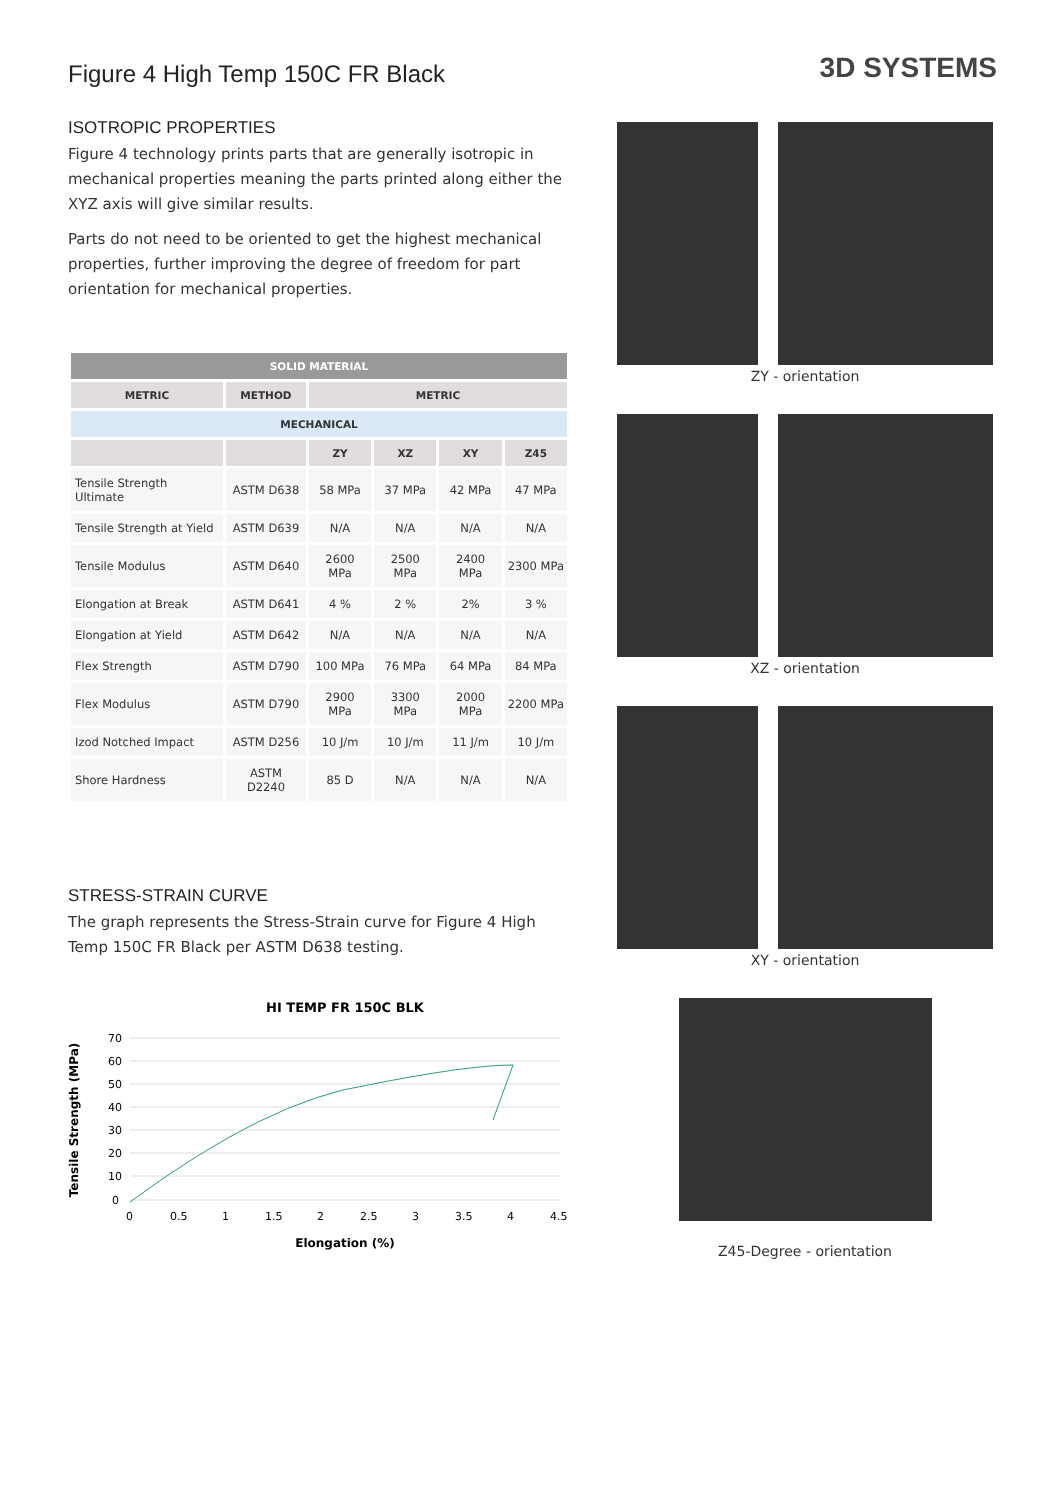3D SYSTEMS
Figure 4 High Temp 150C FR Black
ISOTROPIC PROPERTIES
Figure 4 technology prints parts that are generally isotropic in mechanical properties meaning the parts printed along either the XYZ axis will give similar results.
Parts do not need to be oriented to get the highest mechanical properties, further improving the degree of freedom for part orientation for mechanical properties.
| SOLID MATERIAL | | | | | |
| --- | --- | --- | --- | --- | --- |
| METRIC | METHOD | METRIC | | | |
| MECHANICAL | | | | | |
| | | ZY | XZ | XY | Z45 |
| Tensile Strength Ultimate | ASTM D638 | 58 MPa | 37 MPa | 42 MPa | 47 MPa |
| Tensile Strength at Yield | ASTM D639 | N/A | N/A | N/A | N/A |
| Tensile Modulus | ASTM D640 | 2600 MPa | 2500 MPa | 2400 MPa | 2300 MPa |
| Elongation at Break | ASTM D641 | 4 % | 2 % | 2% | 3 % |
| Elongation at Yield | ASTM D642 | N/A | N/A | N/A | N/A |
| Flex Strength | ASTM D790 | 100 MPa | 76 MPa | 64 MPa | 84 MPa |
| Flex Modulus | ASTM D790 | 2900 MPa | 3300 MPa | 2000 MPa | 2200 MPa |
| Izod Notched Impact | ASTM D256 | 10 J/m | 10 J/m | 11 J/m | 10 J/m |
| Shore Hardness | ASTM D2240 | 85 D | N/A | N/A | N/A |
STRESS-STRAIN CURVE
The graph represents the Stress-Strain curve for Figure 4 High Temp 150C FR Black per ASTM D638 testing.
HI TEMP FR 150C BLK
70
60
50
40
30
20
10
0
0
0.5
1
1.5
2
2.5
3
3.5
4
4.5
Elongation (%)
Tensile Strength (MPa)
ZY - orientation
XZ - orientation
XY - orientation
Z45-Degree - orientation